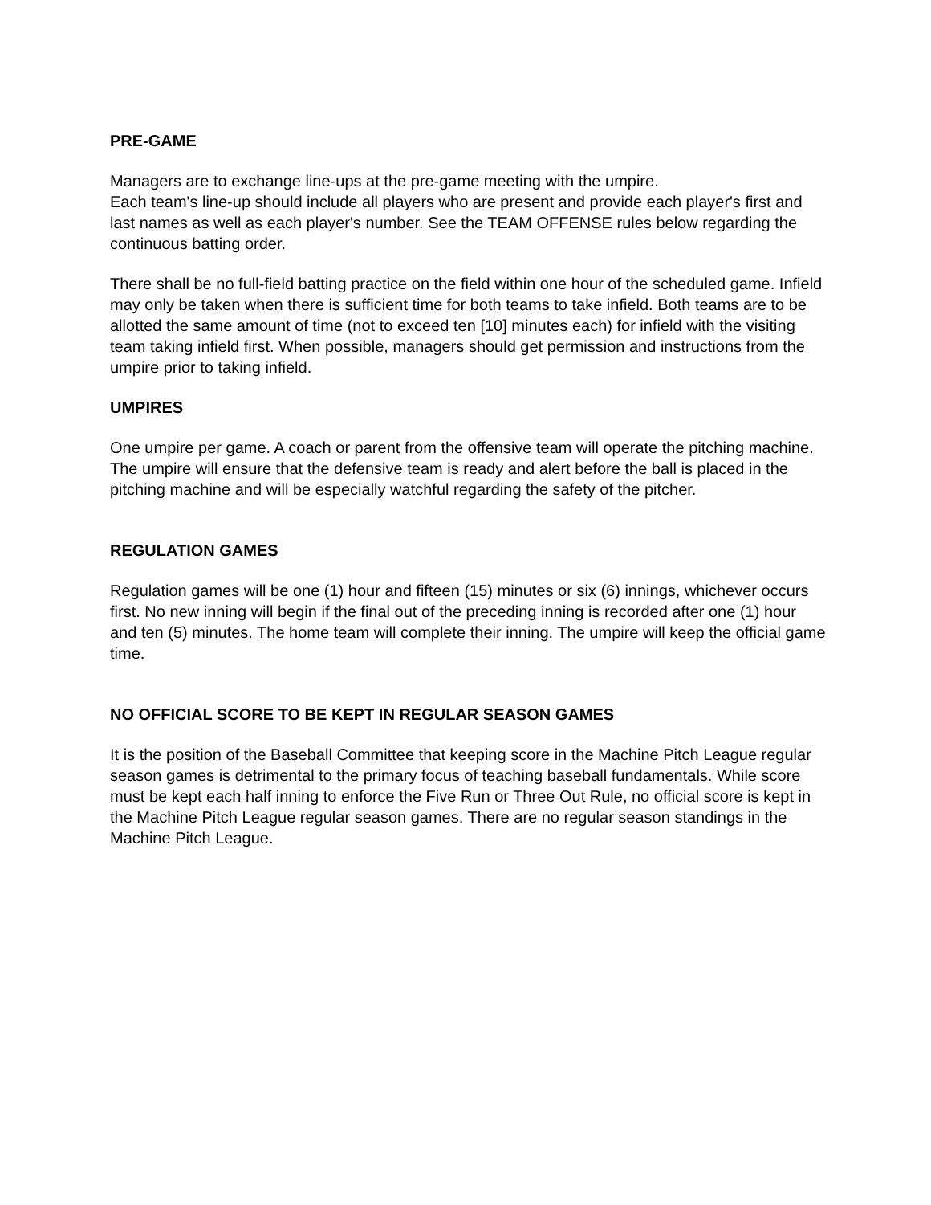PRE-GAME
Managers are to exchange line-ups at the pre-game meeting with the umpire.
Each team's line-up should include all players who are present and provide each player's first and last names as well as each player's number. See the TEAM OFFENSE rules below regarding the continuous batting order.
There shall be no full-field batting practice on the field within one hour of the scheduled game. Infield may only be taken when there is sufficient time for both teams to take infield. Both teams are to be allotted the same amount of time (not to exceed ten [10] minutes each) for infield with the visiting team taking infield first. When possible, managers should get permission and instructions from the umpire prior to taking infield.
UMPIRES
One umpire per game. A coach or parent from the offensive team will operate the pitching machine. The umpire will ensure that the defensive team is ready and alert before the ball is placed in the pitching machine and will be especially watchful regarding the safety of the pitcher.
REGULATION GAMES
Regulation games will be one (1) hour and fifteen (15) minutes or six (6) innings, whichever occurs first. No new inning will begin if the final out of the preceding inning is recorded after one (1) hour and ten (5) minutes. The home team will complete their inning. The umpire will keep the official game time.
NO OFFICIAL SCORE TO BE KEPT IN REGULAR SEASON GAMES
It is the position of the Baseball Committee that keeping score in the Machine Pitch League regular season games is detrimental to the primary focus of teaching baseball fundamentals. While score must be kept each half inning to enforce the Five Run or Three Out Rule, no official score is kept in the Machine Pitch League regular season games. There are no regular season standings in the Machine Pitch League.